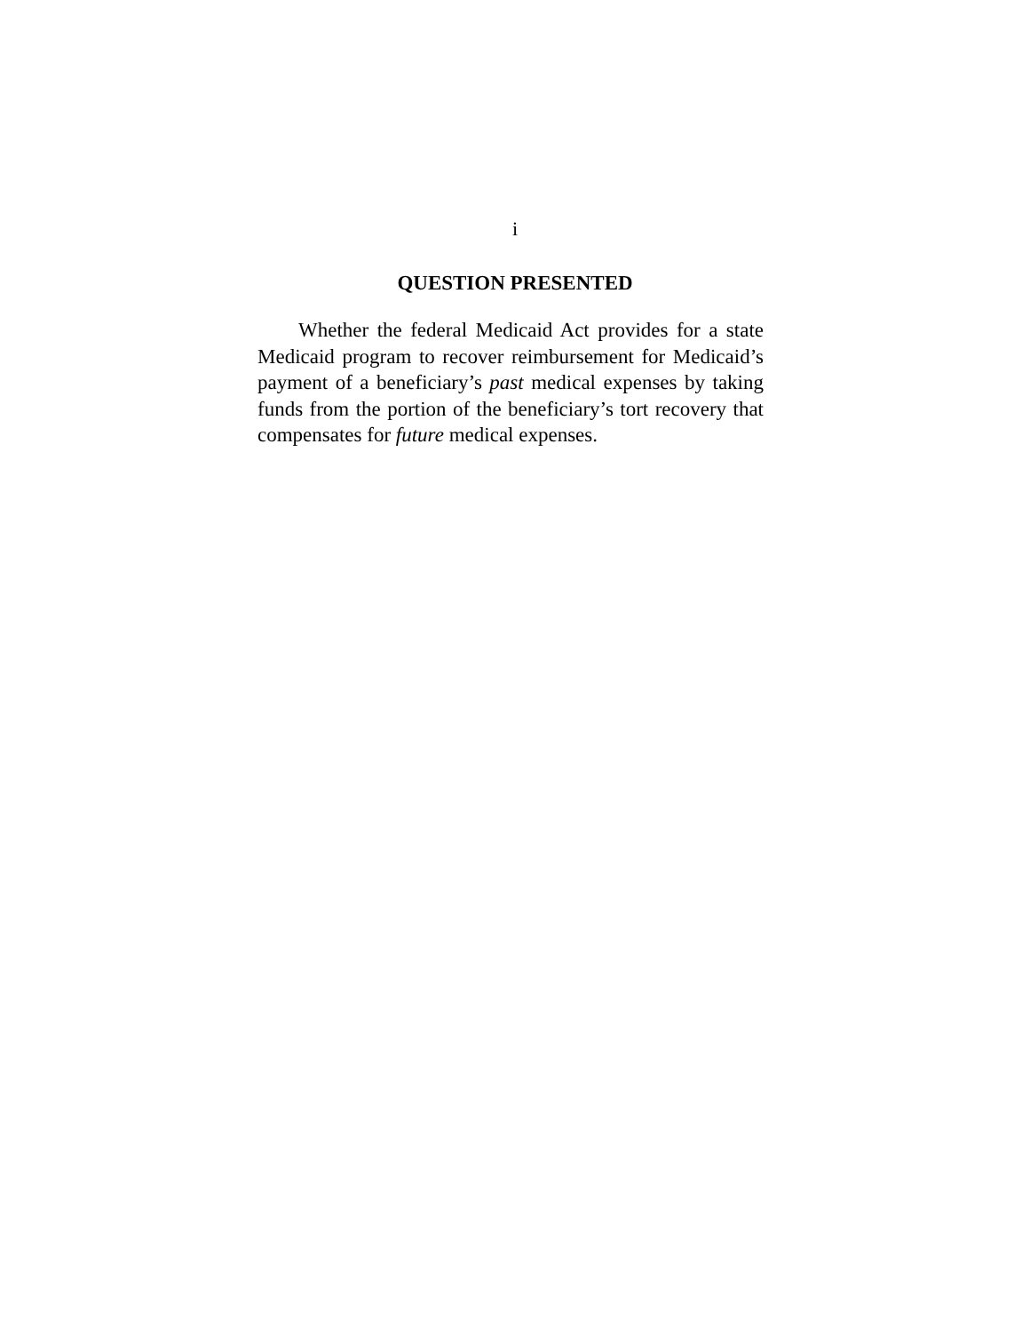i
QUESTION PRESENTED
Whether the federal Medicaid Act provides for a state Medicaid program to recover reimbursement for Medicaid’s payment of a beneficiary’s past medical expenses by taking funds from the portion of the beneficiary’s tort recovery that compensates for future medical expenses.